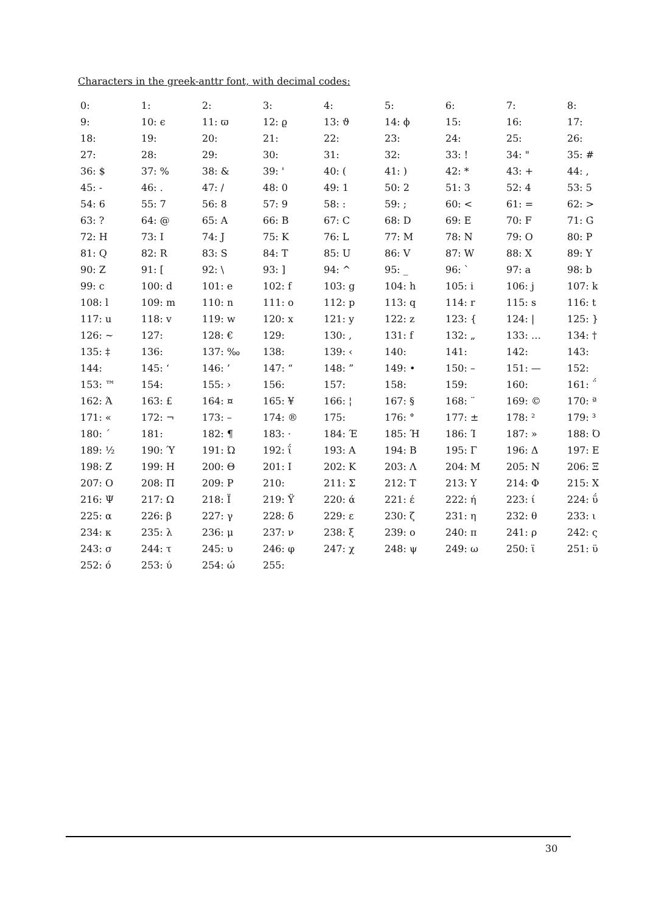Characters in the greek-anttr font, with decimal codes:
| 0: | 1: | 2: | 3: | 4: | 5: | 6: | 7: | 8: |
| 9: | 10: ϵ | 11: ϖ | 12: ϱ | 13: ϑ | 14: ϕ | 15: | 16: | 17: |
| 18: | 19: | 20: | 21: | 22: | 23: | 24: | 25: | 26: |
| 27: | 28: | 29: | 30: | 31: | 32: | 33: ! | 34: " | 35: # |
| 36: $ | 37: % | 38: & | 39: ' | 40: ( | 41: ) | 42: * | 43: + | 44: , |
| 45: - | 46: . | 47: / | 48: 0 | 49: 1 | 50: 2 | 51: 3 | 52: 4 | 53: 5 |
| 54: 6 | 55: 7 | 56: 8 | 57: 9 | 58: : | 59: ; | 60: < | 61: = | 62: > |
| 63: ? | 64: @ | 65: A | 66: B | 67: C | 68: D | 69: E | 70: F | 71: G |
| 72: H | 73: I | 74: J | 75: K | 76: L | 77: M | 78: N | 79: O | 80: P |
| 81: Q | 82: R | 83: S | 84: T | 85: U | 86: V | 87: W | 88: X | 89: Y |
| 90: Z | 91: [ | 92: \ | 93: ] | 94: ^ | 95: _ | 96: ` | 97: a | 98: b |
| 99: c | 100: d | 101: e | 102: f | 103: g | 104: h | 105: i | 106: j | 107: k |
| 108: l | 109: m | 110: n | 111: o | 112: p | 113: q | 114: r | 115: s | 116: t |
| 117: u | 118: v | 119: w | 120: x | 121: y | 122: z | 123: { | 124: / | 125: } |
| 126: ~ | 127: | 128: € | 129: | 130: , | 131: f | 132: „ | 133: … | 134: † |
| 135: ‡ | 136: | 137: ‰ | 138: | 139: ‹ | 140: | 141: | 142: | 143: |
| 144: | 145: ‘ | 146: ’ | 147: “ | 148: ” | 149: • | 150: – | 151: — | 152: |
| 153: ™ | 154: | 155: › | 156: | 157: | 158: | 159: | 160: | 161: ΅ |
| 162: Ά | 163: £ | 164: ¤ | 165: ¥ | 166: ¦ | 167: § | 168: ¨ | 169: © | 170: ª |
| 171: « | 172: ¬ | 173: – | 174: ® | 175: | 176: ° | 177: ± | 178: ² | 179: ³ |
| 180: ΄ | 181: | 182: ¶ | 183: · | 184: Έ | 185: Ή | 186: Ί | 187: » | 188: Ό |
| 189: ½ | 190: Ύ | 191: Ώ | 192: ΐ | 193: Α | 194: Β | 195: Γ | 196: Δ | 197: Ε |
| 198: Ζ | 199: Η | 200: Θ | 201: Ι | 202: Κ | 203: Λ | 204: Μ | 205: Ν | 206: Ξ |
| 207: Ο | 208: Π | 209: Ρ | 210: | 211: Σ | 212: Τ | 213: Υ | 214: Φ | 215: Χ |
| 216: Ψ | 217: Ω | 218: Ϊ | 219: Ϋ | 220: ά | 221: έ | 222: ή | 223: ί | 224: ΰ |
| 225: α | 226: β | 227: γ | 228: δ | 229: ε | 230: ζ | 231: η | 232: θ | 233: ι |
| 234: κ | 235: λ | 236: μ | 237: ν | 238: ξ | 239: ο | 240: π | 241: ρ | 242: ς |
| 243: σ | 244: τ | 245: υ | 246: φ | 247: χ | 248: ψ | 249: ω | 250: ϊ | 251: ϋ |
| 252: ό | 253: ύ | 254: ώ | 255: | | | | | |
30